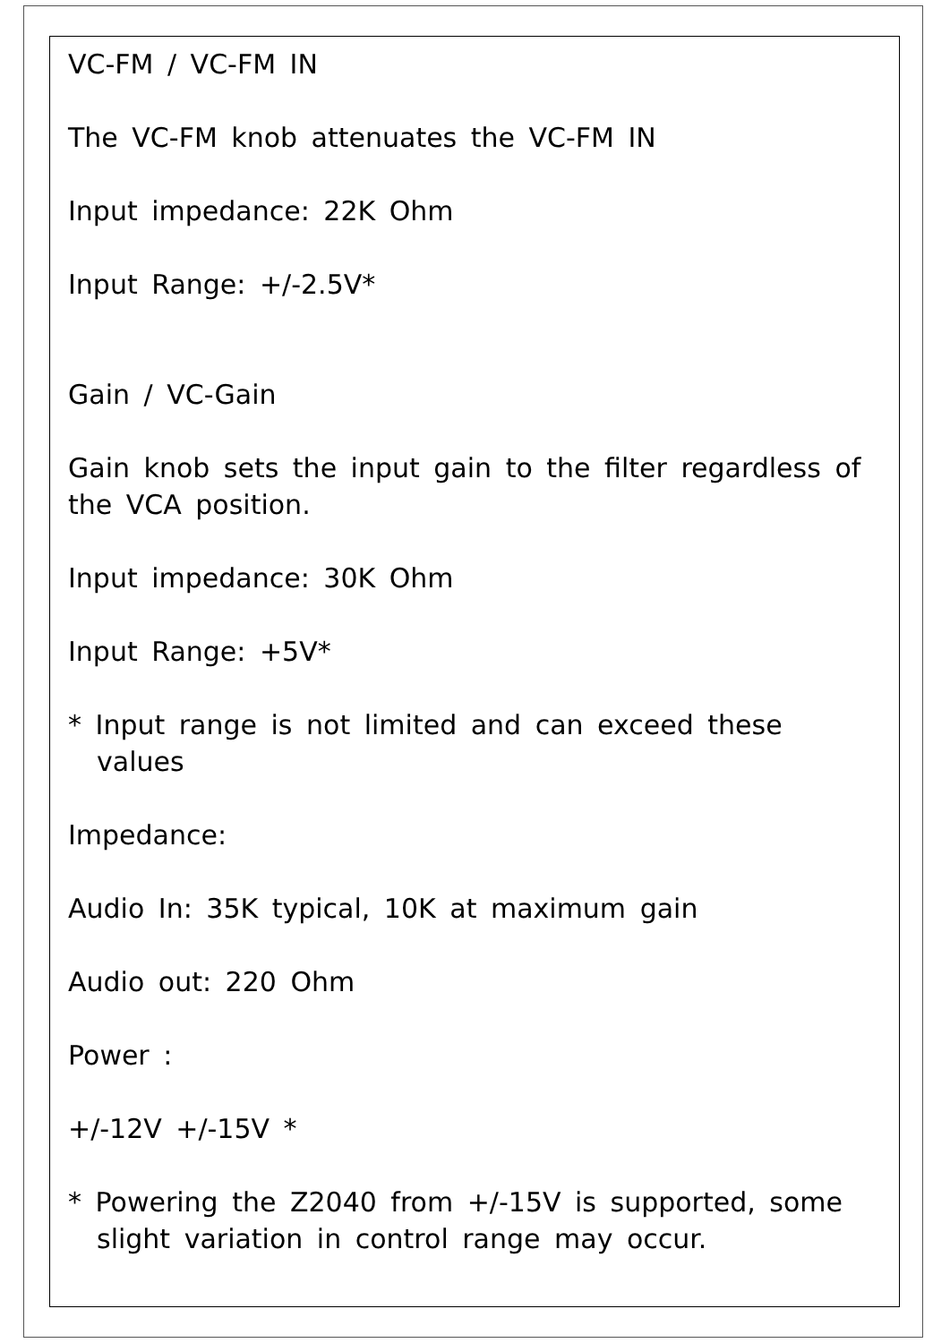VC-FM / VC-FM IN
The VC-FM knob attenuates the VC-FM IN
Input impedance: 22K Ohm
Input Range: +/-2.5V*
Gain / VC-Gain
Gain knob sets the input gain to the filter regardless of the VCA position.
Input impedance: 30K Ohm
Input Range: +5V*
* Input range is not limited and can exceed these values
Impedance:
Audio In: 35K typical, 10K at maximum gain
Audio out: 220 Ohm
Power :
+/-12V +/-15V *
* Powering the Z2040 from +/-15V is supported, some slight variation in control range may occur.